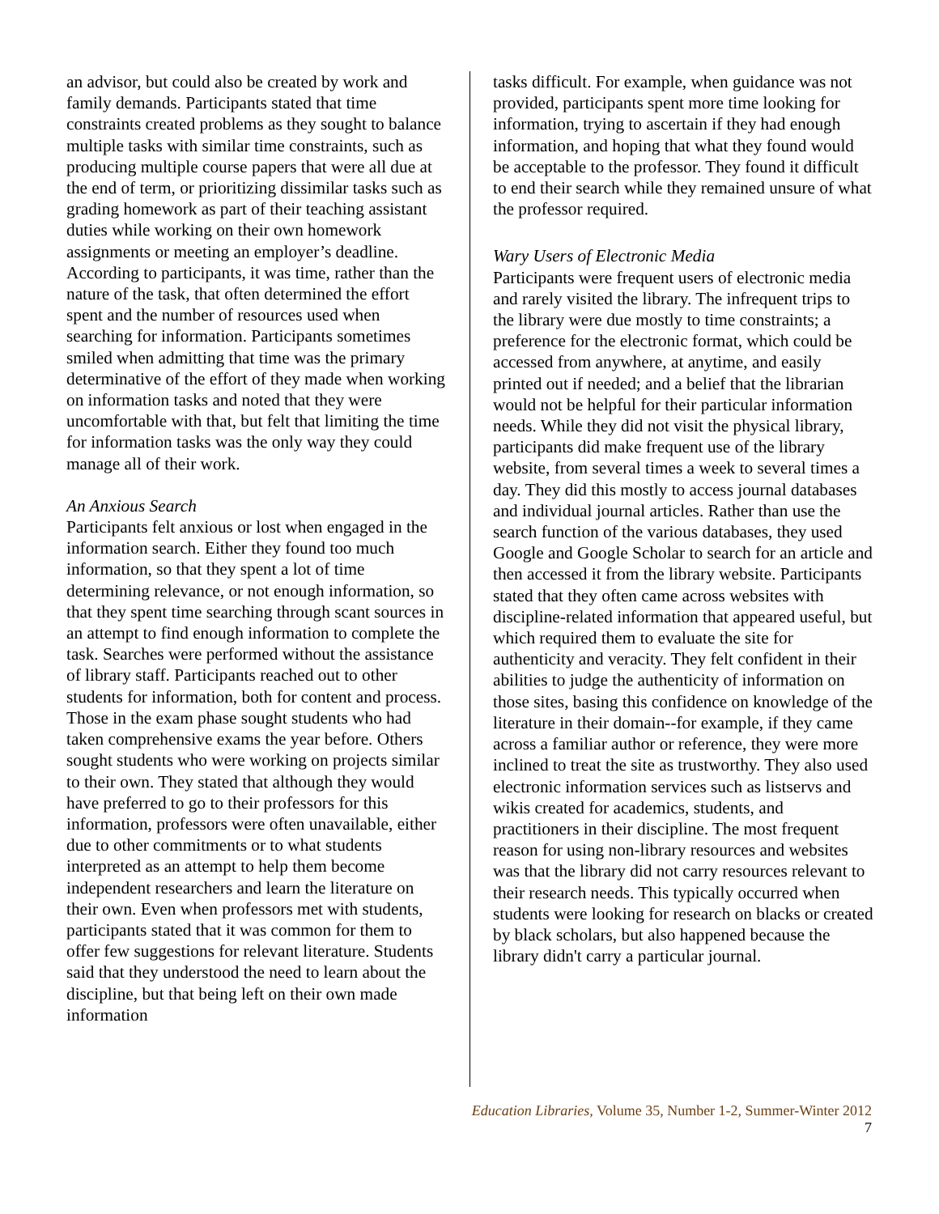an advisor, but could also be created by work and family demands. Participants stated that time constraints created problems as they sought to balance multiple tasks with similar time constraints, such as producing multiple course papers that were all due at the end of term, or prioritizing dissimilar tasks such as grading homework as part of their teaching assistant duties while working on their own homework assignments or meeting an employer’s deadline. According to participants, it was time, rather than the nature of the task, that often determined the effort spent and the number of resources used when searching for information. Participants sometimes smiled when admitting that time was the primary determinative of the effort of they made when working on information tasks and noted that they were uncomfortable with that, but felt that limiting the time for information tasks was the only way they could manage all of their work.
An Anxious Search
Participants felt anxious or lost when engaged in the information search. Either they found too much information, so that they spent a lot of time determining relevance, or not enough information, so that they spent time searching through scant sources in an attempt to find enough information to complete the task. Searches were performed without the assistance of library staff. Participants reached out to other students for information, both for content and process. Those in the exam phase sought students who had taken comprehensive exams the year before. Others sought students who were working on projects similar to their own. They stated that although they would have preferred to go to their professors for this information, professors were often unavailable, either due to other commitments or to what students interpreted as an attempt to help them become independent researchers and learn the literature on their own. Even when professors met with students, participants stated that it was common for them to offer few suggestions for relevant literature. Students said that they understood the need to learn about the discipline, but that being left on their own made information
tasks difficult. For example, when guidance was not provided, participants spent more time looking for information, trying to ascertain if they had enough information, and hoping that what they found would be acceptable to the professor. They found it difficult to end their search while they remained unsure of what the professor required.
Wary Users of Electronic Media
Participants were frequent users of electronic media and rarely visited the library. The infrequent trips to the library were due mostly to time constraints; a preference for the electronic format, which could be accessed from anywhere, at anytime, and easily printed out if needed; and a belief that the librarian would not be helpful for their particular information needs. While they did not visit the physical library, participants did make frequent use of the library website, from several times a week to several times a day. They did this mostly to access journal databases and individual journal articles. Rather than use the search function of the various databases, they used Google and Google Scholar to search for an article and then accessed it from the library website. Participants stated that they often came across websites with discipline-related information that appeared useful, but which required them to evaluate the site for authenticity and veracity. They felt confident in their abilities to judge the authenticity of information on those sites, basing this confidence on knowledge of the literature in their domain--for example, if they came across a familiar author or reference, they were more inclined to treat the site as trustworthy. They also used electronic information services such as listservs and wikis created for academics, students, and practitioners in their discipline. The most frequent reason for using non-library resources and websites was that the library did not carry resources relevant to their research needs. This typically occurred when students were looking for research on blacks or created by black scholars, but also happened because the library didn't carry a particular journal.
Education Libraries, Volume 35, Number 1-2, Summer-Winter 2012
7